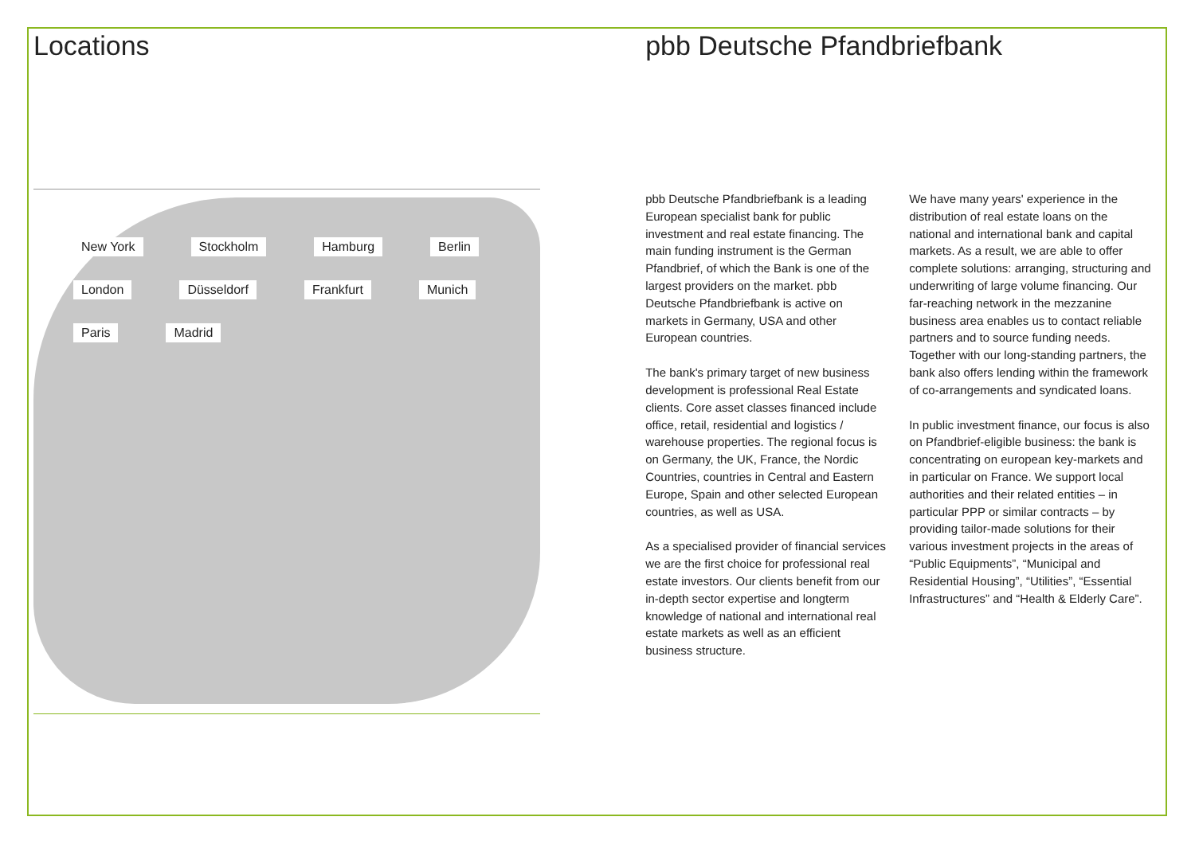Locations
New York Stockholm Hamburg Berlin London Düsseldorf Frankfurt Munich Paris Madrid
pbb Deutsche Pfandbriefbank
pbb Deutsche Pfandbriefbank is a leading European specialist bank for public investment and real estate financing. The main funding instrument is the German Pfandbrief, of which the Bank is one of the largest providers on the market. pbb Deutsche Pfandbriefbank is active on markets in Germany, USA and other European countries.
The bank's primary target of new business development is professional Real Estate clients. Core asset classes financed include office, retail, residential and logistics / warehouse properties. The regional focus is on Germany, the UK, France, the Nordic Countries, countries in Central and Eastern Europe, Spain and other selected European countries, as well as USA.
As a specialised provider of financial services we are the first choice for professional real estate investors. Our clients benefit from our in-depth sector expertise and longterm knowledge of national and international real estate markets as well as an efficient business structure.
We have many years' experience in the distribution of real estate loans on the national and international bank and capital markets. As a result, we are able to offer complete solutions: arranging, structuring and underwriting of large volume financing. Our far-reaching network in the mezzanine business area enables us to contact reliable partners and to source funding needs.
Together with our long-standing partners, the bank also offers lending within the framework of co-arrangements and syndicated loans.
In public investment finance, our focus is also on Pfandbrief-eligible business: the bank is concentrating on european key-markets and in particular on France. We support local authorities and their related entities – in particular PPP or similar contracts – by providing tailor-made solutions for their various investment projects in the areas of “Public Equipments”, “Municipal and Residential Housing”, “Utilities”, “Essential Infrastructures” and “Health & Elderly Care”.